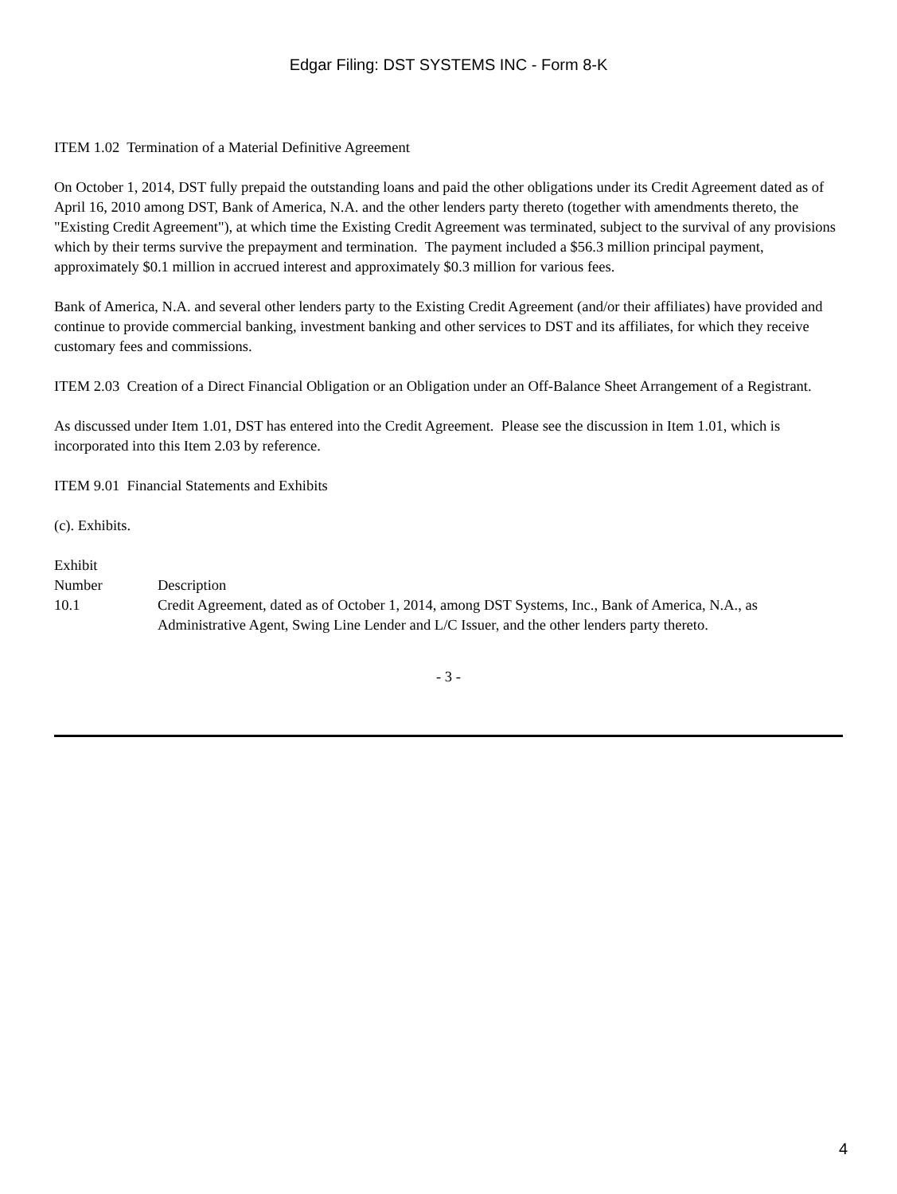Edgar Filing: DST SYSTEMS INC - Form 8-K
ITEM 1.02 Termination of a Material Definitive Agreement
On October 1, 2014, DST fully prepaid the outstanding loans and paid the other obligations under its Credit Agreement dated as of April 16, 2010 among DST, Bank of America, N.A. and the other lenders party thereto (together with amendments thereto, the "Existing Credit Agreement"), at which time the Existing Credit Agreement was terminated, subject to the survival of any provisions which by their terms survive the prepayment and termination. The payment included a $56.3 million principal payment, approximately $0.1 million in accrued interest and approximately $0.3 million for various fees.
Bank of America, N.A. and several other lenders party to the Existing Credit Agreement (and/or their affiliates) have provided and continue to provide commercial banking, investment banking and other services to DST and its affiliates, for which they receive customary fees and commissions.
ITEM 2.03 Creation of a Direct Financial Obligation or an Obligation under an Off-Balance Sheet Arrangement of a Registrant.
As discussed under Item 1.01, DST has entered into the Credit Agreement. Please see the discussion in Item 1.01, which is incorporated into this Item 2.03 by reference.
ITEM 9.01 Financial Statements and Exhibits
(c). Exhibits.
| Exhibit Number | Description |
| --- | --- |
| 10.1 | Credit Agreement, dated as of October 1, 2014, among DST Systems, Inc., Bank of America, N.A., as Administrative Agent, Swing Line Lender and L/C Issuer, and the other lenders party thereto. |
- 3 -
4